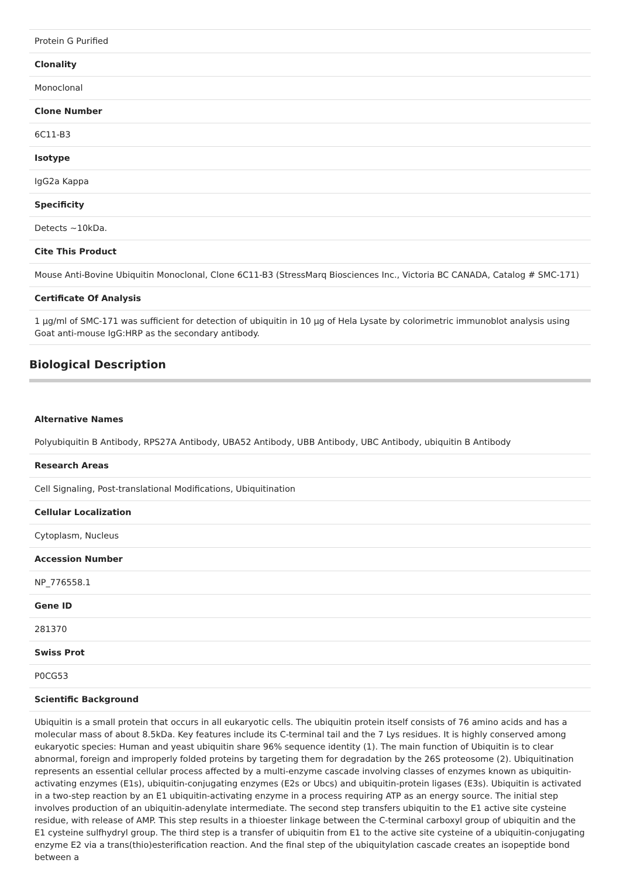| Protein G Purified |
| Clonality |
| Monoclonal |
| Clone Number |
| 6C11-B3 |
| Isotype |
| IgG2a Kappa |
| Specificity |
| Detects ~10kDa. |
| Cite This Product |
| Mouse Anti-Bovine Ubiquitin Monoclonal, Clone 6C11-B3 (StressMarq Biosciences Inc., Victoria BC CANADA, Catalog # SMC-171) |
| Certificate Of Analysis |
| 1 µg/ml of SMC-171 was sufficient for detection of ubiquitin in 10 µg of Hela Lysate by colorimetric immunoblot analysis using Goat anti-mouse IgG:HRP as the secondary antibody. |
Biological Description
| Alternative Names |
| Polyubiquitin B Antibody, RPS27A Antibody, UBA52 Antibody, UBB Antibody, UBC Antibody, ubiquitin B Antibody |
| Research Areas |
| Cell Signaling, Post-translational Modifications, Ubiquitination |
| Cellular Localization |
| Cytoplasm, Nucleus |
| Accession Number |
| NP_776558.1 |
| Gene ID |
| 281370 |
| Swiss Prot |
| P0CG53 |
| Scientific Background |
| Ubiquitin is a small protein that occurs in all eukaryotic cells. The ubiquitin protein itself consists of 76 amino acids and has a molecular mass of about 8.5kDa. Key features include its C-terminal tail and the 7 Lys residues. It is highly conserved among eukaryotic species: Human and yeast ubiquitin share 96% sequence identity (1). The main function of Ubiquitin is to clear abnormal, foreign and improperly folded proteins by targeting them for degradation by the 26S proteosome (2). Ubiquitination represents an essential cellular process affected by a multi-enzyme cascade involving classes of enzymes known as ubiquitin-activating enzymes (E1s), ubiquitin-conjugating enzymes (E2s or Ubcs) and ubiquitin-protein ligases (E3s). Ubiquitin is activated in a two-step reaction by an E1 ubiquitin-activating enzyme in a process requiring ATP as an energy source. The initial step involves production of an ubiquitin-adenylate intermediate. The second step transfers ubiquitin to the E1 active site cysteine residue, with release of AMP. This step results in a thioester linkage between the C-terminal carboxyl group of ubiquitin and the E1 cysteine sulfhydryl group. The third step is a transfer of ubiquitin from E1 to the active site cysteine of a ubiquitin-conjugating enzyme E2 via a trans(thio)esterification reaction. And the final step of the ubiquitylation cascade creates an isopeptide bond between a |